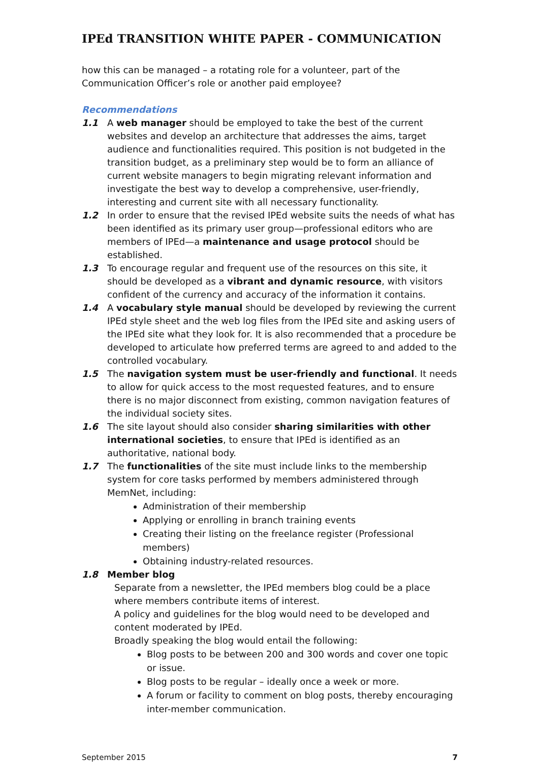IPEd TRANSITION WHITE PAPER - COMMUNICATION
how this can be managed – a rotating role for a volunteer, part of the Communication Officer’s role or another paid employee?
Recommendations
1.1 A web manager should be employed to take the best of the current websites and develop an architecture that addresses the aims, target audience and functionalities required. This position is not budgeted in the transition budget, as a preliminary step would be to form an alliance of current website managers to begin migrating relevant information and investigate the best way to develop a comprehensive, user-friendly, interesting and current site with all necessary functionality.
1.2 In order to ensure that the revised IPEd website suits the needs of what has been identified as its primary user group—professional editors who are members of IPEd—a maintenance and usage protocol should be established.
1.3 To encourage regular and frequent use of the resources on this site, it should be developed as a vibrant and dynamic resource, with visitors confident of the currency and accuracy of the information it contains.
1.4 A vocabulary style manual should be developed by reviewing the current IPEd style sheet and the web log files from the IPEd site and asking users of the IPEd site what they look for. It is also recommended that a procedure be developed to articulate how preferred terms are agreed to and added to the controlled vocabulary.
1.5 The navigation system must be user-friendly and functional. It needs to allow for quick access to the most requested features, and to ensure there is no major disconnect from existing, common navigation features of the individual society sites.
1.6 The site layout should also consider sharing similarities with other international societies, to ensure that IPEd is identified as an authoritative, national body.
1.7 The functionalities of the site must include links to the membership system for core tasks performed by members administered through MemNet, including:
Administration of their membership
Applying or enrolling in branch training events
Creating their listing on the freelance register (Professional members)
Obtaining industry-related resources.
1.8 Member blog
Separate from a newsletter, the IPEd members blog could be a place where members contribute items of interest.
A policy and guidelines for the blog would need to be developed and content moderated by IPEd.
Broadly speaking the blog would entail the following:
Blog posts to be between 200 and 300 words and cover one topic or issue.
Blog posts to be regular – ideally once a week or more.
A forum or facility to comment on blog posts, thereby encouraging inter-member communication.
September 2015 7